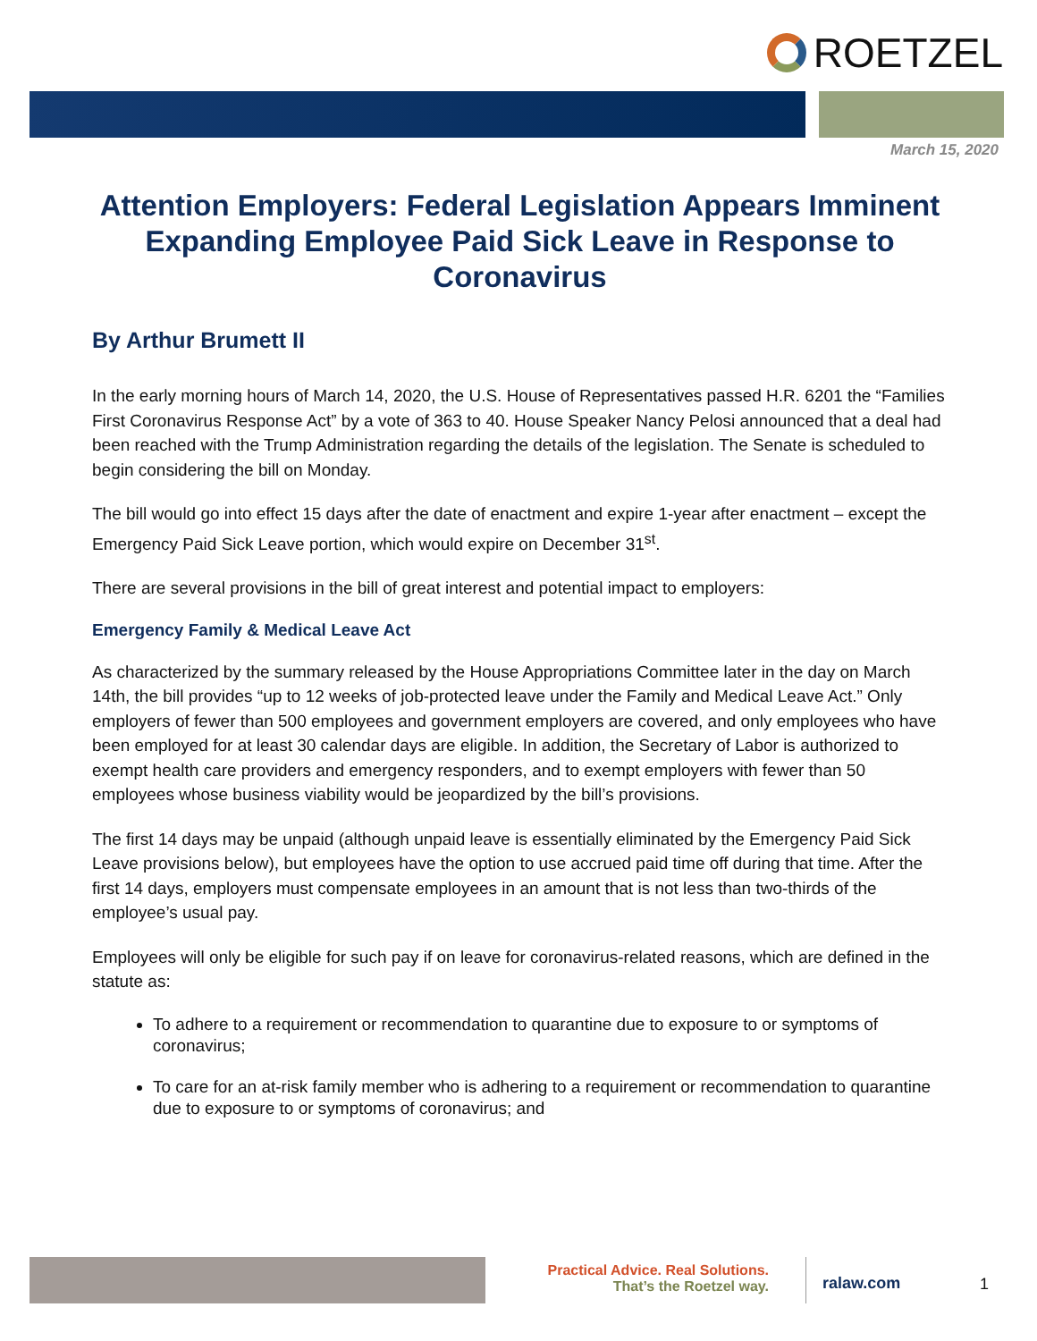ROETZEL
March 15, 2020
Attention Employers: Federal Legislation Appears Imminent Expanding Employee Paid Sick Leave in Response to Coronavirus
By Arthur Brumett II
In the early morning hours of March 14, 2020, the U.S. House of Representatives passed H.R. 6201 the “Families First Coronavirus Response Act” by a vote of 363 to 40. House Speaker Nancy Pelosi announced that a deal had been reached with the Trump Administration regarding the details of the legislation. The Senate is scheduled to begin considering the bill on Monday.
The bill would go into effect 15 days after the date of enactment and expire 1-year after enactment – except the Emergency Paid Sick Leave portion, which would expire on December 31<sup>st</sup>.
There are several provisions in the bill of great interest and potential impact to employers:
Emergency Family & Medical Leave Act
As characterized by the summary released by the House Appropriations Committee later in the day on March 14th, the bill provides “up to 12 weeks of job-protected leave under the Family and Medical Leave Act.” Only employers of fewer than 500 employees and government employers are covered, and only employees who have been employed for at least 30 calendar days are eligible. In addition, the Secretary of Labor is authorized to exempt health care providers and emergency responders, and to exempt employers with fewer than 50 employees whose business viability would be jeopardized by the bill’s provisions.
The first 14 days may be unpaid (although unpaid leave is essentially eliminated by the Emergency Paid Sick Leave provisions below), but employees have the option to use accrued paid time off during that time. After the first 14 days, employers must compensate employees in an amount that is not less than two-thirds of the employee’s usual pay.
Employees will only be eligible for such pay if on leave for coronavirus-related reasons, which are defined in the statute as:
To adhere to a requirement or recommendation to quarantine due to exposure to or symptoms of coronavirus;
To care for an at-risk family member who is adhering to a requirement or recommendation to quarantine due to exposure to or symptoms of coronavirus; and
Practical Advice. Real Solutions.
That’s the Roetzel way.
ralaw.com
1